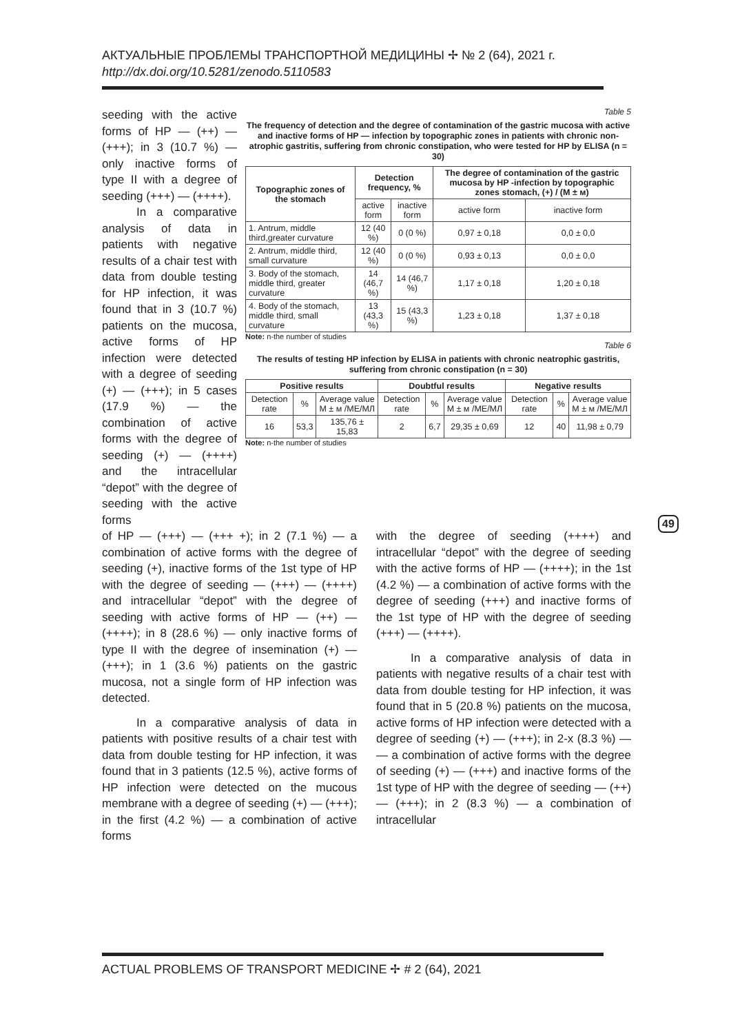АКТУАЛЬНЫЕ ПРОБЛЕМЫ ТРАНСПОРТНОЙ МЕДИЦИНЫ ✢ № 2 (64), 2021 г.
http://dx.doi.org/10.5281/zenodo.5110583
seeding with the active forms of HP — (++) — (+++); in 3 (10.7 %) — only inactive forms of type II with a degree of seeding (+++) — (++++).
In a comparative analysis of data in patients with negative results of a chair test with data from double testing for HP infection, it was found that in 3 (10.7 %) patients on the mucosa, active forms of HP infection were detected with a degree of seeding (+) — (+++); in 5 cases (17.9 %) — the combination of active forms with the degree of seeding (+) — (++++) and the intracellular “depot” with the degree of seeding with the active forms
Table 5
The frequency of detection and the degree of contamination of the gastric mucosa with active and inactive forms of HP — infection by topographic zones in patients with chronic non-atrophic gastritis, suffering from chronic constipation, who were tested for HP by ELISA (n = 30)
| Topographic zones of the stomach | Detection frequency, % | | The degree of contamination of the gastric mucosa by HP -infection by topographic zones stomach, (+) / (M ± м) | |
| --- | --- | --- | --- | --- |
| | active form | inactive form | active form | inactive form |
| 1. Antrum, middle third,greater curvature | 12 (40 %) | 0 (0 %) | 0,97 ± 0,18 | 0,0 ± 0,0 |
| 2. Antrum, middle third, small curvature | 12 (40 %) | 0 (0 %) | 0,93 ± 0,13 | 0,0 ± 0,0 |
| 3. Body of the stomach, middle third, greater curvature | 14 (46,7 %) | 14 (46,7 %) | 1,17 ± 0,18 | 1,20 ± 0,18 |
| 4. Body of the stomach, middle third, small curvature | 13 (43,3 %) | 15 (43,3 %) | 1,23 ± 0,18 | 1,37 ± 0,18 |
Note: n-the number of studies
Table 6
The results of testing HP infection by ELISA in patients with chronic neatrophic gastritis, suffering from chronic constipation (n = 30)
| Positive results | | | Doubtful results | | | Negative results | | |
| --- | --- | --- | --- | --- | --- | --- | --- | --- |
| Detection rate | % | Average value M ± м /МЕ/МЛ | Detection rate | % | Average value M ± м /МЕ/МЛ | Detection rate | % | Average value M ± м /МЕ/МЛ |
| 16 | 53,3 | 135,76 ± 15,83 | 2 | 6,7 | 29,35 ± 0,69 | 12 | 40 | 11,98 ± 0,79 |
Note: n-the number of studies
of HP — (+++) — (+++ +); in 2 (7.1 %) — a combination of active forms with the degree of seeding (+), inactive forms of the 1st type of HP with the degree of seeding — (+++) — (++++) and intracellular “depot” with the degree of seeding with active forms of HP — (++) — (++++); in 8 (28.6 %) — only inactive forms of type II with the degree of insemination (+) — (+++); in 1 (3.6 %) patients on the gastric mucosa, not a single form of HP infection was detected.
In a comparative analysis of data in patients with positive results of a chair test with data from double testing for HP infection, it was found that in 3 patients (12.5 %), active forms of HP infection were detected on the mucous membrane with a degree of seeding (+) — (+++); in the first (4.2 %) — a combination of active forms
with the degree of seeding (++++) and intracellular “depot” with the degree of seeding with the active forms of HP — (++++); in the 1st (4.2 %) — a combination of active forms with the degree of seeding (+++) and inactive forms of the 1st type of HP with the degree of seeding (+++) — (++++).
In a comparative analysis of data in patients with negative results of a chair test with data from double testing for HP infection, it was found that in 5 (20.8 %) patients on the mucosa, active forms of HP infection were detected with a degree of seeding (+) — (+++); in 2-x (8.3 %) — — a combination of active forms with the degree of seeding (+) — (+++) and inactive forms of the 1st type of HP with the degree of seeding — (++) — (+++); in 2 (8.3 %) — a combination of intracellular
49
ACTUAL PROBLEMS OF TRANSPORT MEDICINE ✢ # 2 (64), 2021